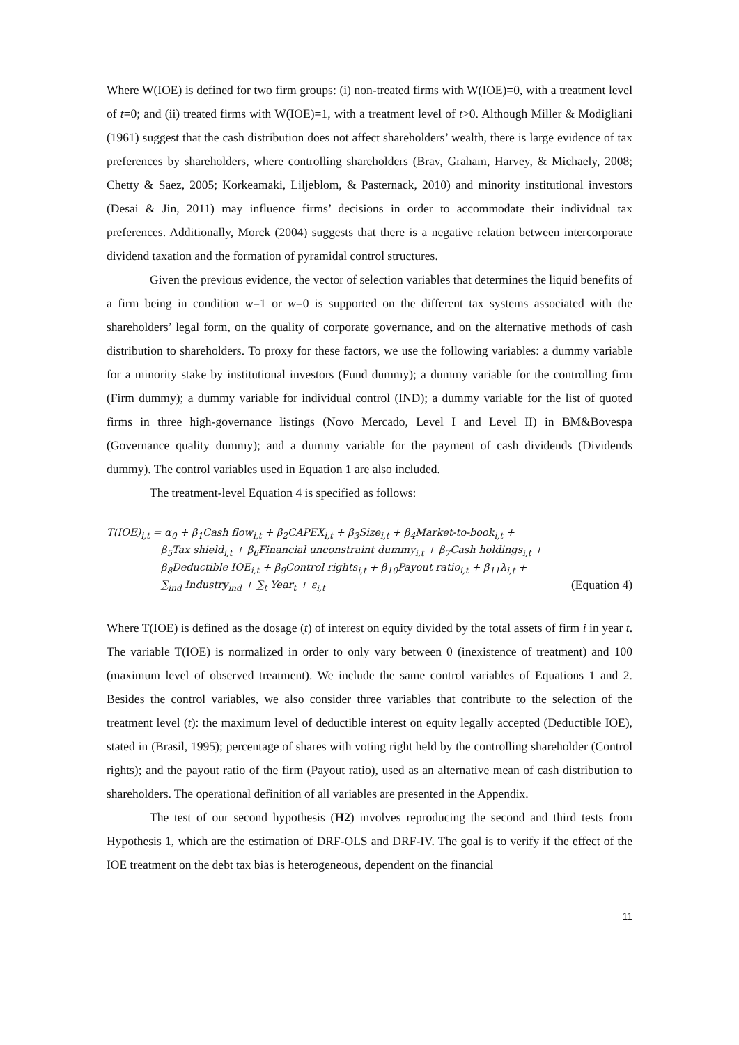Where W(IOE) is defined for two firm groups: (i) non-treated firms with W(IOE)=0, with a treatment level of t=0; and (ii) treated firms with W(IOE)=1, with a treatment level of t>0. Although Miller & Modigliani (1961) suggest that the cash distribution does not affect shareholders’ wealth, there is large evidence of tax preferences by shareholders, where controlling shareholders (Brav, Graham, Harvey, & Michaely, 2008; Chetty & Saez, 2005; Korkeamaki, Liljeblom, & Pasternack, 2010) and minority institutional investors (Desai & Jin, 2011) may influence firms’ decisions in order to accommodate their individual tax preferences. Additionally, Morck (2004) suggests that there is a negative relation between intercorporate dividend taxation and the formation of pyramidal control structures.
Given the previous evidence, the vector of selection variables that determines the liquid benefits of a firm being in condition w=1 or w=0 is supported on the different tax systems associated with the shareholders’ legal form, on the quality of corporate governance, and on the alternative methods of cash distribution to shareholders. To proxy for these factors, we use the following variables: a dummy variable for a minority stake by institutional investors (Fund dummy); a dummy variable for the controlling firm (Firm dummy); a dummy variable for individual control (IND); a dummy variable for the list of quoted firms in three high-governance listings (Novo Mercado, Level I and Level II) in BM&Bovespa (Governance quality dummy); and a dummy variable for the payment of cash dividends (Dividends dummy). The control variables used in Equation 1 are also included.
The treatment-level Equation 4 is specified as follows:
T(IOE)<sub>i,t</sub> = α<sub>0</sub> + β<sub>1</sub>Cash flow<sub>i,t</sub> + β<sub>2</sub>CAPEX<sub>i,t</sub> + β<sub>3</sub>Size<sub>i,t</sub> + β<sub>4</sub>Market-to-book<sub>i,t</sub> +
β<sub>5</sub>Tax shield<sub>i,t</sub> + β<sub>6</sub>Financial unconstraint dummy<sub>i,t</sub> + β<sub>7</sub>Cash holdings<sub>i,t</sub> +
β<sub>8</sub>Deductible IOE<sub>i,t</sub> + β<sub>9</sub>Control rights<sub>i,t</sub> + β<sub>10</sub>Payout ratio<sub>i,t</sub> + β<sub>11</sub>λ<sub>i,t</sub> +
∑<sub>ind</sub> Industry<sub>ind</sub> + ∑<sub>t</sub> Year<sub>t</sub> + ε<sub>i,t</sub> (Equation 4)
Where T(IOE) is defined as the dosage (t) of interest on equity divided by the total assets of firm i in year t. The variable T(IOE) is normalized in order to only vary between 0 (inexistence of treatment) and 100 (maximum level of observed treatment). We include the same control variables of Equations 1 and 2. Besides the control variables, we also consider three variables that contribute to the selection of the treatment level (t): the maximum level of deductible interest on equity legally accepted (Deductible IOE), stated in (Brasil, 1995); percentage of shares with voting right held by the controlling shareholder (Control rights); and the payout ratio of the firm (Payout ratio), used as an alternative mean of cash distribution to shareholders. The operational definition of all variables are presented in the Appendix.
The test of our second hypothesis (H2) involves reproducing the second and third tests from Hypothesis 1, which are the estimation of DRF-OLS and DRF-IV. The goal is to verify if the effect of the IOE treatment on the debt tax bias is heterogeneous, dependent on the financial
11